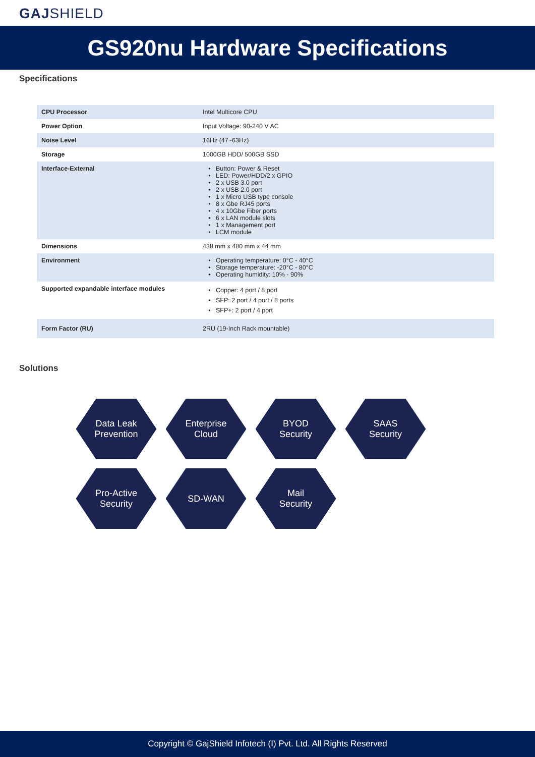GAJSHIELD
GS920nu Hardware Specifications
Specifications
| CPU Processor | Intel Multicore CPU |
| Power Option | Input Voltage: 90-240 V AC |
| Noise Level | 16Hz (47~63Hz) |
| Storage | 1000GB HDD/ 500GB SSD |
| Interface-External | Button: Power & Reset LED: Power/HDD/2 x GPIO 2 x USB 3.0 port 2 x USB 2.0 port 1 x Micro USB type console 8 x Gbe RJ45 ports 4 x 10Gbe Fiber ports 6 x LAN module slots 1 x Management port LCM module |
| Dimensions | 438 mm x 480 mm x 44 mm |
| Environment | Operating temperature: 0°C - 40°C Storage temperature: -20°C - 80°C Operating humidity: 10% - 90% |
| Supported expandable interface modules | Copper: 4 port / 8 port SFP: 2 port / 4 port / 8 ports SFP+: 2 port / 4 port |
| Form Factor (RU) | 2RU (19-Inch Rack mountable) |
Solutions
Data Leak
Prevention
Enterprise
Cloud
BYOD
Security
SAAS
Security
Pro-Active
Security
SD-WAN
Mail
Security
Copyright © GajShield Infotech (I) Pvt. Ltd. All Rights Reserved